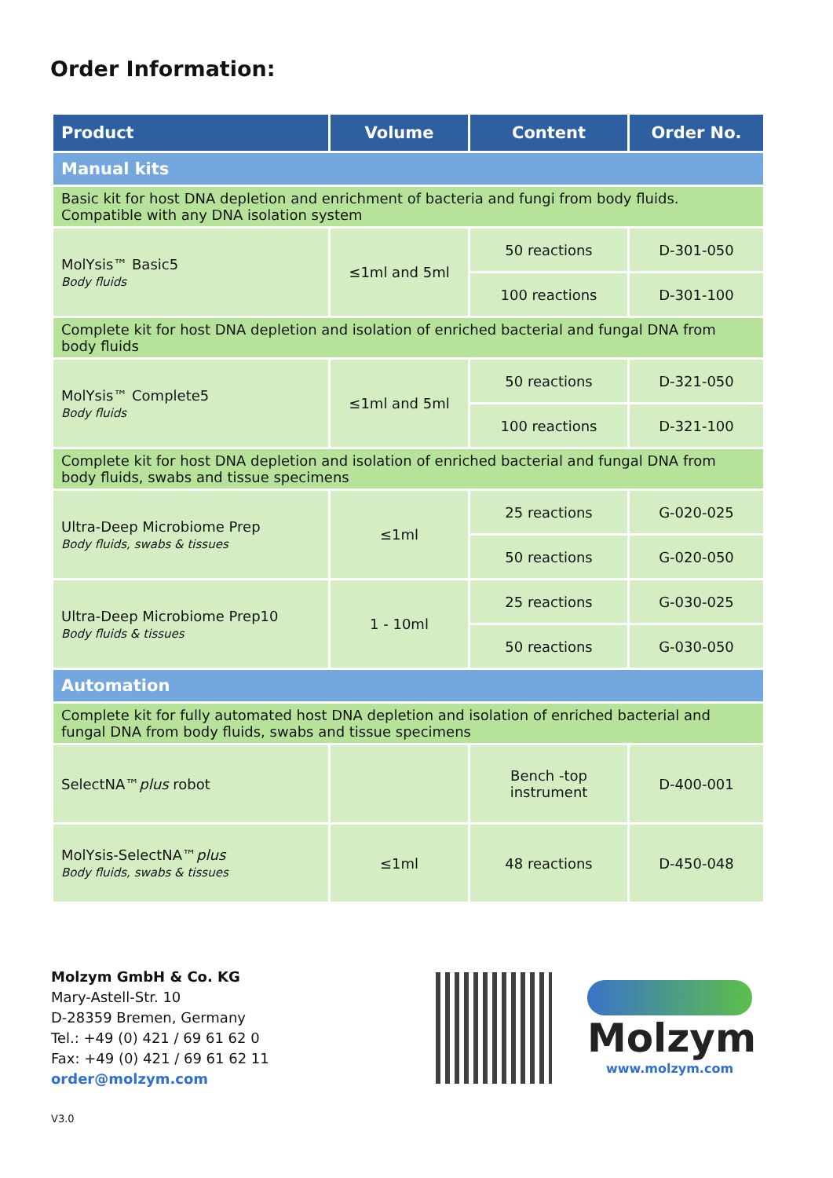Order Information:
| Product | Volume | Content | Order No. |
| --- | --- | --- | --- |
| Manual kits | | | |
| Basic kit for host DNA depletion and enrichment of bacteria and fungi from body fluids. Compatible with any DNA isolation system | | | |
| MolYsis™ Basic5 Body fluids | ≤1ml and 5ml | 50 reactions | D-301-050 |
| | | 100 reactions | D-301-100 |
| Complete kit for host DNA depletion and isolation of enriched bacterial and fungal DNA from body fluids | | | |
| MolYsis™ Complete5 Body fluids | ≤1ml and 5ml | 50 reactions | D-321-050 |
| | | 100 reactions | D-321-100 |
| Complete kit for host DNA depletion and isolation of enriched bacterial and fungal DNA from body fluids, swabs and tissue specimens | | | |
| Ultra-Deep Microbiome Prep Body fluids, swabs & tissues | ≤1ml | 25 reactions | G-020-025 |
| | | 50 reactions | G-020-050 |
| Ultra-Deep Microbiome Prep10 Body fluids & tissues | 1 - 10ml | 25 reactions | G-030-025 |
| | | 50 reactions | G-030-050 |
| Automation | | | |
| Complete kit for fully automated host DNA depletion and isolation of enriched bacterial and fungal DNA from body fluids, swabs and tissue specimens | | | |
| SelectNA™ plus robot | | Bench -top instrument | D-400-001 |
| MolYsis-SelectNA™ plus Body fluids, swabs & tissues | ≤1ml | 48 reactions | D-450-048 |
Molzym GmbH & Co. KG
Mary-Astell-Str. 10
D-28359 Bremen, Germany
Tel.: +49 (0) 421 / 69 61 62 0
Fax: +49 (0) 421 / 69 61 62 11
order@molzym.com
Molzym
www.molzym.com
V3.0